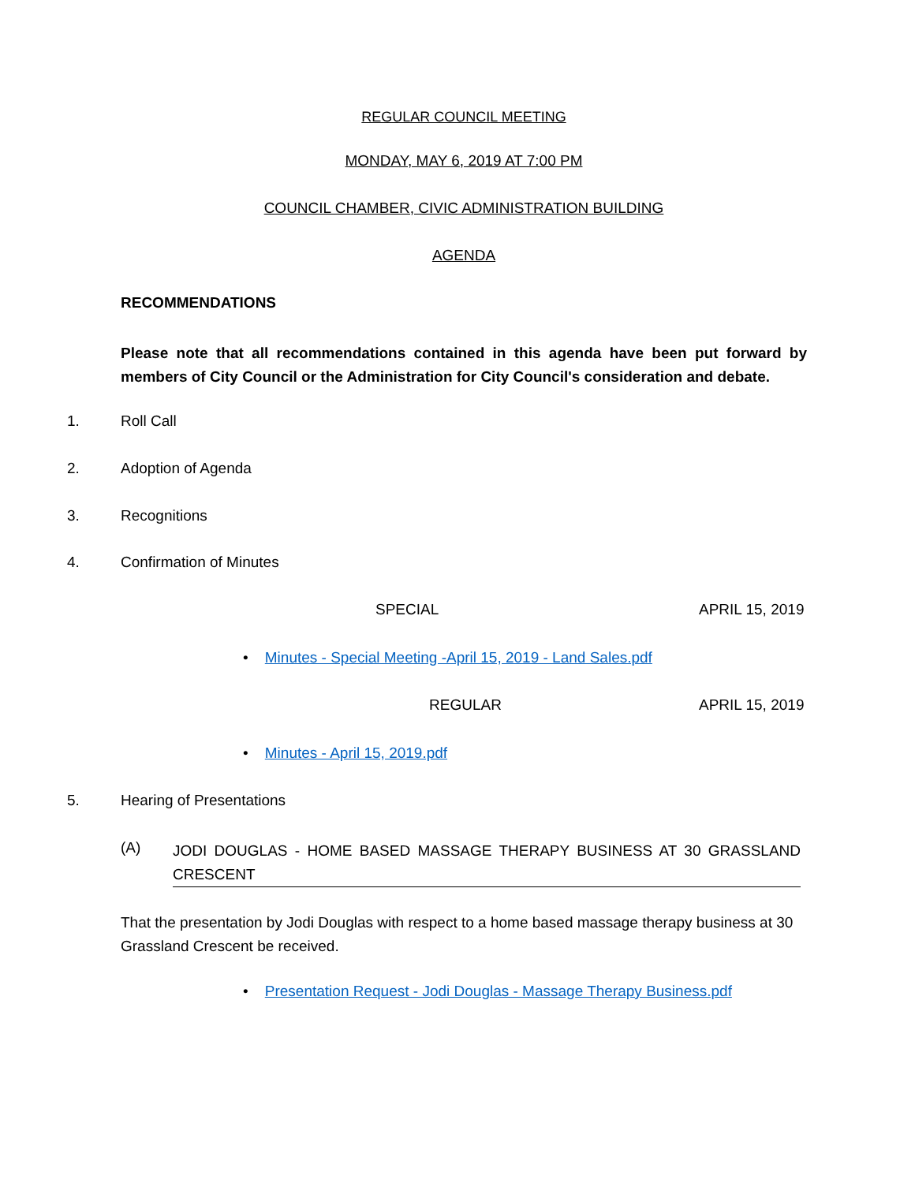REGULAR COUNCIL MEETING
MONDAY, MAY 6, 2019 AT 7:00 PM
COUNCIL CHAMBER, CIVIC ADMINISTRATION BUILDING
AGENDA
RECOMMENDATIONS
Please note that all recommendations contained in this agenda have been put forward by members of City Council or the Administration for City Council's consideration and debate.
1. Roll Call
2. Adoption of Agenda
3. Recognitions
4. Confirmation of Minutes
SPECIAL APRIL 15, 2019
• Minutes - Special Meeting -April 15, 2019 - Land Sales.pdf
REGULAR APRIL 15, 2019
• Minutes - April 15, 2019.pdf
5. Hearing of Presentations
(A)
JODI DOUGLAS - HOME BASED MASSAGE THERAPY BUSINESS AT 30 GRASSLAND CRESCENT
That the presentation by Jodi Douglas with respect to a home based massage therapy business at 30 Grassland Crescent be received.
• Presentation Request - Jodi Douglas - Massage Therapy Business.pdf